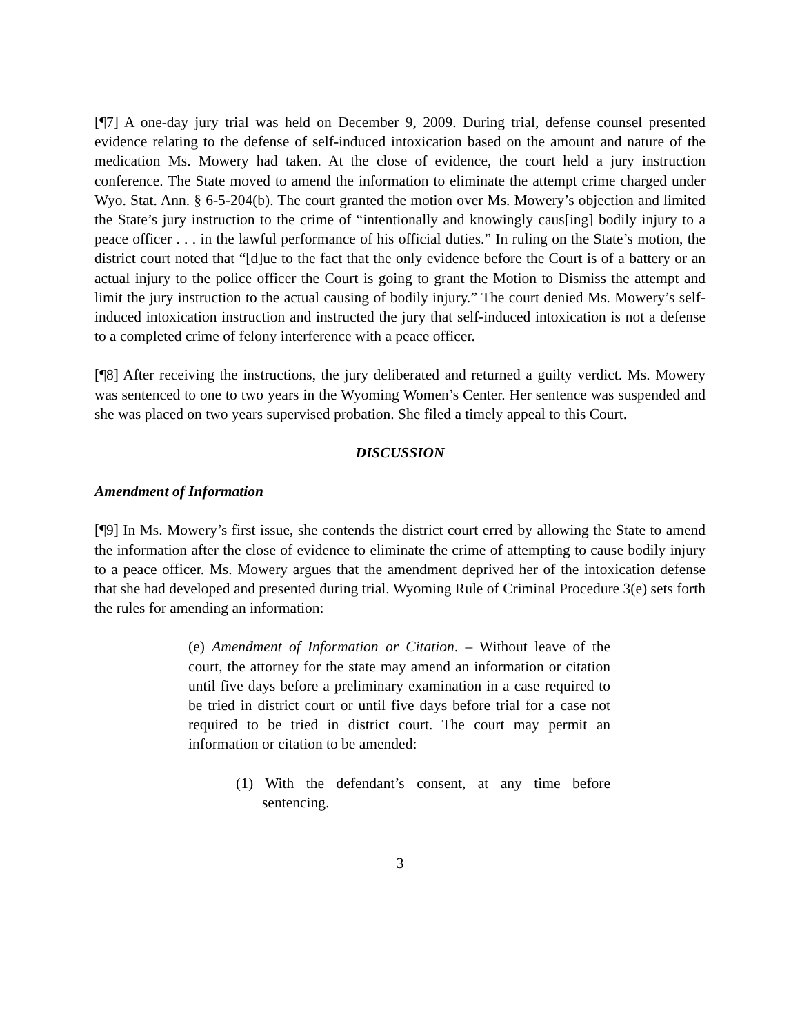[¶7] A one-day jury trial was held on December 9, 2009. During trial, defense counsel presented evidence relating to the defense of self-induced intoxication based on the amount and nature of the medication Ms. Mowery had taken. At the close of evidence, the court held a jury instruction conference. The State moved to amend the information to eliminate the attempt crime charged under Wyo. Stat. Ann. § 6-5-204(b). The court granted the motion over Ms. Mowery’s objection and limited the State’s jury instruction to the crime of “intentionally and knowingly caus[ing] bodily injury to a peace officer . . . in the lawful performance of his official duties.” In ruling on the State’s motion, the district court noted that “[d]ue to the fact that the only evidence before the Court is of a battery or an actual injury to the police officer the Court is going to grant the Motion to Dismiss the attempt and limit the jury instruction to the actual causing of bodily injury.” The court denied Ms. Mowery’s self-induced intoxication instruction and instructed the jury that self-induced intoxication is not a defense to a completed crime of felony interference with a peace officer.
[¶8] After receiving the instructions, the jury deliberated and returned a guilty verdict. Ms. Mowery was sentenced to one to two years in the Wyoming Women’s Center. Her sentence was suspended and she was placed on two years supervised probation. She filed a timely appeal to this Court.
DISCUSSION
Amendment of Information
[¶9] In Ms. Mowery’s first issue, she contends the district court erred by allowing the State to amend the information after the close of evidence to eliminate the crime of attempting to cause bodily injury to a peace officer. Ms. Mowery argues that the amendment deprived her of the intoxication defense that she had developed and presented during trial. Wyoming Rule of Criminal Procedure 3(e) sets forth the rules for amending an information:
(e) Amendment of Information or Citation. – Without leave of the court, the attorney for the state may amend an information or citation until five days before a preliminary examination in a case required to be tried in district court or until five days before trial for a case not required to be tried in district court. The court may permit an information or citation to be amended:
(1) With the defendant’s consent, at any time before sentencing.
3